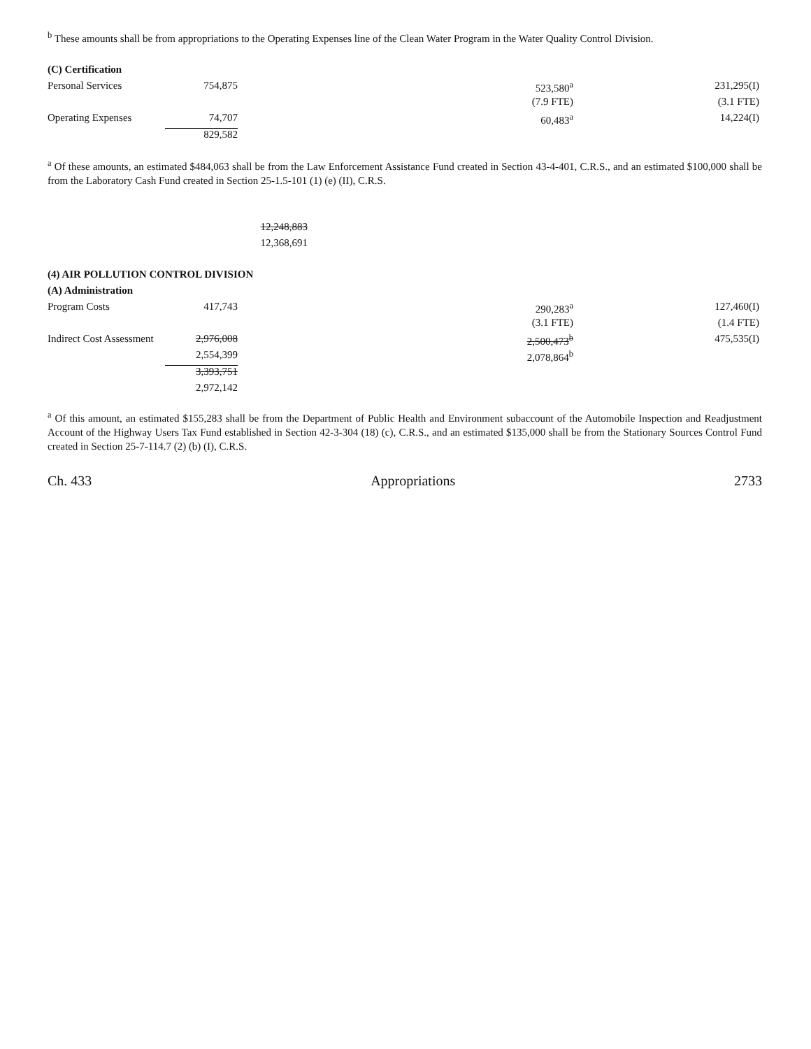<sup>b</sup> These amounts shall be from appropriations to the Operating Expenses line of the Clean Water Program in the Water Quality Control Division.
| (C) Certification | | | | |
| Personal Services | 754,875 | | 523,580<sup>a</sup> | 231,295(I) |
| | | | (7.9 FTE) | (3.1 FTE) |
| Operating Expenses | 74,707 | | 60,483<sup>a</sup> | 14,224(I) |
| | 829,582 | | | |
<sup>a</sup> Of these amounts, an estimated $484,063 shall be from the Law Enforcement Assistance Fund created in Section 43-4-401, C.R.S., and an estimated $100,000 shall be from the Laboratory Cash Fund created in Section 25-1.5-101 (1) (e) (II), C.R.S.
| | | 12,248,883 | | |
| | | 12,368,691 | | |
| (4) AIR POLLUTION CONTROL DIVISION | | | | |
| (A) Administration | | | | |
| Program Costs | 417,743 | | 290,283<sup>a</sup> | 127,460(I) |
| | | | (3.1 FTE) | (1.4 FTE) |
| Indirect Cost Assessment | 2,976,008 | | 2,500,473<sup>b</sup> | 475,535(I) |
| | 2,554,399 | | 2,078,864<sup>b</sup> | |
| | 3,393,751 | | | |
| | 2,972,142 | | | |
<sup>a</sup> Of this amount, an estimated $155,283 shall be from the Department of Public Health and Environment subaccount of the Automobile Inspection and Readjustment Account of the Highway Users Tax Fund established in Section 42-3-304 (18) (c), C.R.S., and an estimated $135,000 shall be from the Stationary Sources Control Fund created in Section 25-7-114.7 (2) (b) (I), C.R.S.
Ch. 433 Appropriations 2733